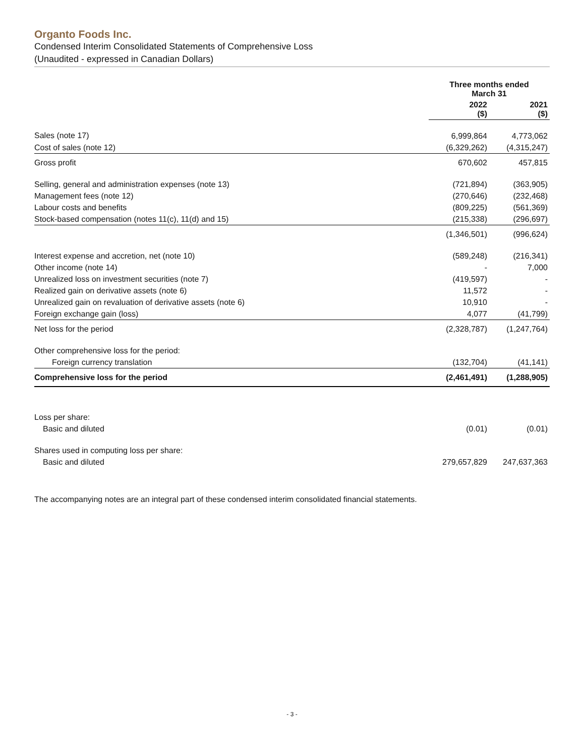Organto Foods Inc.
Condensed Interim Consolidated Statements of Comprehensive Loss
(Unaudited - expressed in Canadian Dollars)
| | Three months ended March 31 | |
| --- | --- | --- |
| | 2022 ($) | 2021 ($) |
| Sales (note 17) | 6,999,864 | 4,773,062 |
| Cost of sales (note 12) | (6,329,262) | (4,315,247) |
| Gross profit | 670,602 | 457,815 |
| Selling, general and administration expenses (note 13) | (721,894) | (363,905) |
| Management fees (note 12) | (270,646) | (232,468) |
| Labour costs and benefits | (809,225) | (561,369) |
| Stock-based compensation (notes 11(c), 11(d) and 15) | (215,338) | (296,697) |
| | (1,346,501) | (996,624) |
| Interest expense and accretion, net (note 10) | (589,248) | (216,341) |
| Other income (note 14) | - | 7,000 |
| Unrealized loss on investment securities (note 7) | (419,597) | - |
| Realized gain on derivative assets (note 6) | 11,572 | - |
| Unrealized gain on revaluation of derivative assets (note 6) | 10,910 | - |
| Foreign exchange gain (loss) | 4,077 | (41,799) |
| Net loss for the period | (2,328,787) | (1,247,764) |
| Other comprehensive loss for the period: | | |
| Foreign currency translation | (132,704) | (41,141) |
| Comprehensive loss for the period | (2,461,491) | (1,288,905) |
| Loss per share: | | |
| Basic and diluted | (0.01) | (0.01) |
| Shares used in computing loss per share: | | |
| Basic and diluted | 279,657,829 | 247,637,363 |
The accompanying notes are an integral part of these condensed interim consolidated financial statements.
- 3 -